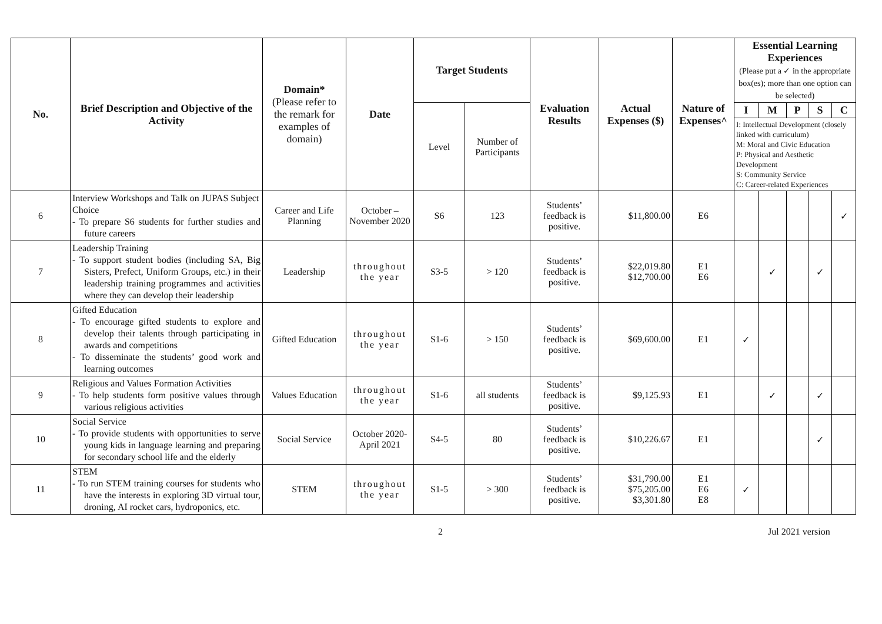| No. | Brief Description and Objective of the Activity | Domain* (Please refer to the remark for examples of domain) | Date | Target Students | | Evaluation Results | Actual Expenses ($) | Nature of Expenses^ | Essential Learning Experiences (Please put a ✓ in the appropriate box(es); more than one option can be selected) | | | | |
| --- | --- | --- | --- | --- | --- | --- | --- | --- | --- | --- | --- | --- | --- |
| | | | | Level | Number of Participants | | | | I | M | P | S | C |
| | | | | | | | | | I: Intellectual Development (closely linked with curriculum) M: Moral and Civic Education P: Physical and Aesthetic Development S: Community Service C: Career-related Experiences | | | | |
| 6 | Interview Workshops and Talk on JUPAS Subject Choice - To prepare S6 students for further studies and future careers | Career and Life Planning | October – November 2020 | S6 | 123 | Students’ feedback is positive. | $11,800.00 | E6 | | | | | ✓ |
| 7 | Leadership Training - To support student bodies (including SA, Big Sisters, Prefect, Uniform Groups, etc.) in their leadership training programmes and activities where they can develop their leadership | Leadership | throughout the year | S3-5 | > 120 | Students’ feedback is positive. | $22,019.80 $12,700.00 | E1 E6 | | ✓ | | ✓ | |
| 8 | Gifted Education - To encourage gifted students to explore and develop their talents through participating in awards and competitions - To disseminate the students’ good work and learning outcomes | Gifted Education | throughout the year | S1-6 | > 150 | Students’ feedback is positive. | $69,600.00 | E1 | ✓ | | | | |
| 9 | Religious and Values Formation Activities - To help students form positive values through various religious activities | Values Education | throughout the year | S1-6 | all students | Students’ feedback is positive. | $9,125.93 | E1 | | ✓ | | ✓ | |
| 10 | Social Service - To provide students with opportunities to serve young kids in language learning and preparing for secondary school life and the elderly | Social Service | October 2020-April 2021 | S4-5 | 80 | Students’ feedback is positive. | $10,226.67 | E1 | | | | ✓ | |
| 11 | STEM - To run STEM training courses for students who have the interests in exploring 3D virtual tour, droning, AI rocket cars, hydroponics, etc. | STEM | throughout the year | S1-5 | > 300 | Students’ feedback is positive. | $31,790.00 $75,205.00 $3,301.80 | E1 E6 E8 | ✓ | | | | |
2 Jul 2021 version